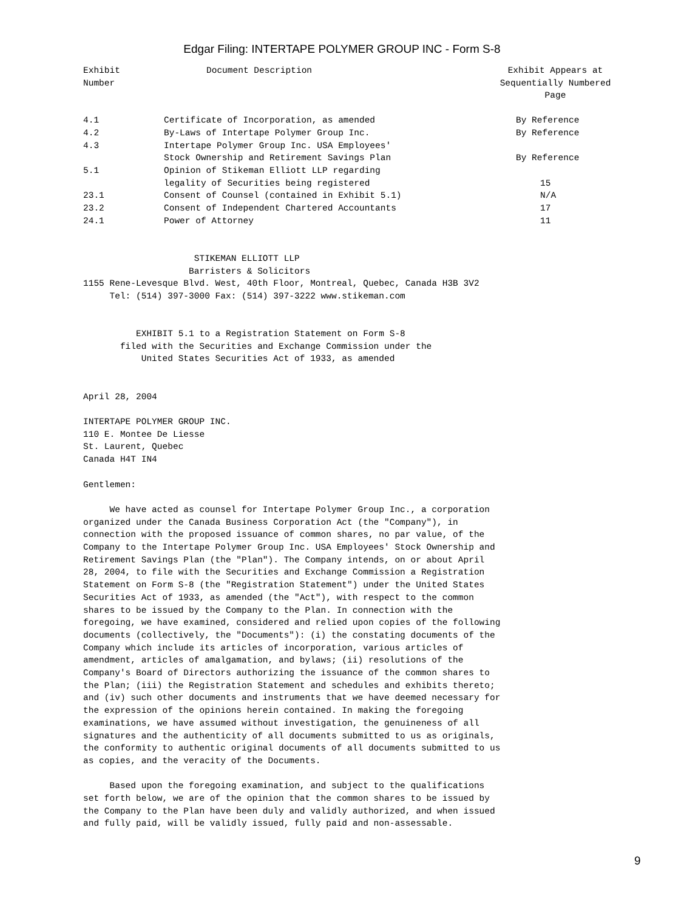Edgar Filing: INTERTAPE POLYMER GROUP INC - Form S-8
| Exhibit Number | Document Description | Exhibit Appears at Sequentially Numbered Page |
| --- | --- | --- |
| 4.1 | Certificate of Incorporation, as amended | By Reference |
| 4.2 | By-Laws of Intertape Polymer Group Inc. | By Reference |
| 4.3 | Intertape Polymer Group Inc. USA Employees' Stock Ownership and Retirement Savings Plan | By Reference |
| 5.1 | Opinion of Stikeman Elliott LLP regarding legality of Securities being registered | 15 |
| 23.1 | Consent of Counsel (contained in Exhibit 5.1) | N/A |
| 23.2 | Consent of Independent Chartered Accountants | 17 |
| 24.1 | Power of Attorney | 11 |
                     STIKEMAN ELLIOTT LLP
                    Barristers & Solicitors
1155 Rene-Levesque Blvd. West, 40th Floor, Montreal, Quebec, Canada H3B 3V2
     Tel: (514) 397-3000 Fax: (514) 397-3222 www.stikeman.com


          EXHIBIT 5.1 to a Registration Statement on Form S-8
       filed with the Securities and Exchange Commission under the
           United States Securities Act of 1933, as amended


April 28, 2004

INTERTAPE POLYMER GROUP INC.
110 E. Montee De Liesse
St. Laurent, Quebec
Canada H4T IN4

Gentlemen:

     We have acted as counsel for Intertape Polymer Group Inc., a corporation
organized under the Canada Business Corporation Act (the "Company"), in
connection with the proposed issuance of common shares, no par value, of the
Company to the Intertape Polymer Group Inc. USA Employees' Stock Ownership and
Retirement Savings Plan (the "Plan"). The Company intends, on or about April
28, 2004, to file with the Securities and Exchange Commission a Registration
Statement on Form S-8 (the "Registration Statement") under the United States
Securities Act of 1933, as amended (the "Act"), with respect to the common
shares to be issued by the Company to the Plan. In connection with the
foregoing, we have examined, considered and relied upon copies of the following
documents (collectively, the "Documents"): (i) the constating documents of the
Company which include its articles of incorporation, various articles of
amendment, articles of amalgamation, and bylaws; (ii) resolutions of the
Company's Board of Directors authorizing the issuance of the common shares to
the Plan; (iii) the Registration Statement and schedules and exhibits thereto;
and (iv) such other documents and instruments that we have deemed necessary for
the expression of the opinions herein contained. In making the foregoing
examinations, we have assumed without investigation, the genuineness of all
signatures and the authenticity of all documents submitted to us as originals,
the conformity to authentic original documents of all documents submitted to us
as copies, and the veracity of the Documents.

     Based upon the foregoing examination, and subject to the qualifications
set forth below, we are of the opinion that the common shares to be issued by
the Company to the Plan have been duly and validly authorized, and when issued
and fully paid, will be validly issued, fully paid and non-assessable.
9